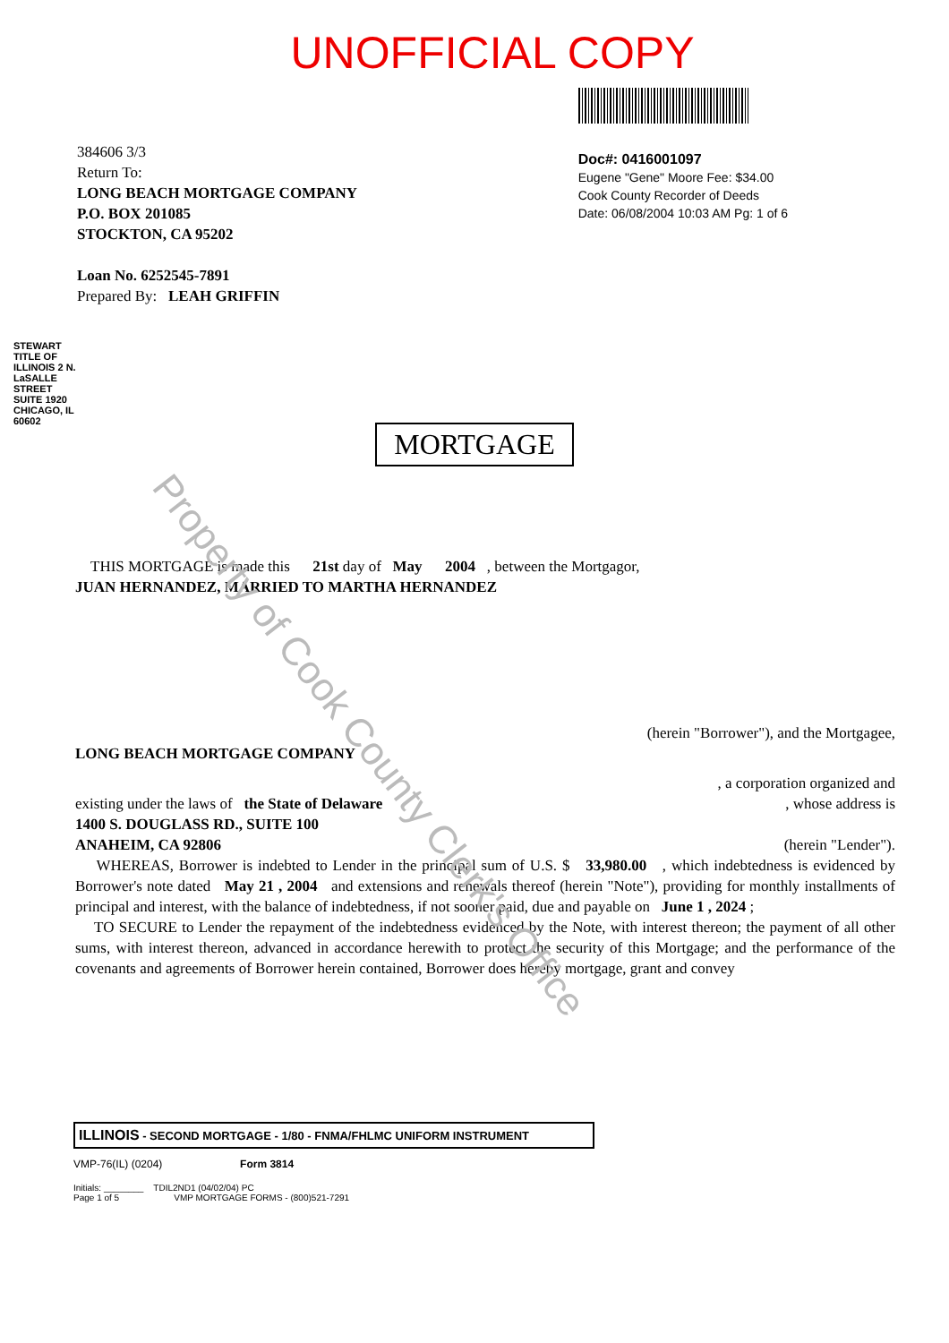UNOFFICIAL COPY
384606 3/3
Return To:
LONG BEACH MORTGAGE COMPANY
P.O. BOX 201085
STOCKTON, CA 95202
Loan No. 6252545-7891
Prepared By: LEAH GRIFFIN
Doc#: 0416001097
Eugene "Gene" Moore Fee: $34.00
Cook County Recorder of Deeds
Date: 06/08/2004 10:03 AM Pg: 1 of 6
STEWART TITLE OF ILLINOIS 2 N. LaSALLE STREET SUITE 1920 CHICAGO, IL 60602
MORTGAGE
THIS MORTGAGE is made this 21st day of May 2004 , between the Mortgagor,
JUAN HERNANDEZ, MARRIED TO MARTHA HERNANDEZ
(herein "Borrower"), and the Mortgagee,
LONG BEACH MORTGAGE COMPANY
, a corporation organized and
existing under the laws of the State of Delaware , whose address is
1400 S. DOUGLASS RD., SUITE 100
ANAHEIM, CA 92806 (herein "Lender").
WHEREAS, Borrower is indebted to Lender in the principal sum of U.S. $ 33,980.00 , which indebtedness is evidenced by Borrower's note dated May 21 , 2004 and extensions and renewals thereof (herein "Note"), providing for monthly installments of principal and interest, with the balance of indebtedness, if not sooner paid, due and payable on June 1 , 2024 ;
TO SECURE to Lender the repayment of the indebtedness evidenced by the Note, with interest thereon; the payment of all other sums, with interest thereon, advanced in accordance herewith to protect the security of this Mortgage; and the performance of the covenants and agreements of Borrower herein contained, Borrower does hereby mortgage, grant and convey
ILLINOIS - SECOND MORTGAGE - 1/80 - FNMA/FHLMC UNIFORM INSTRUMENT
VMP-76(IL) (0204) Form 3814
Initials: ________ TDIL2ND1 (04/02/04) PC
Page 1 of 5 VMP MORTGAGE FORMS - (800)521-7291
Property of Cook County Clerk's Office